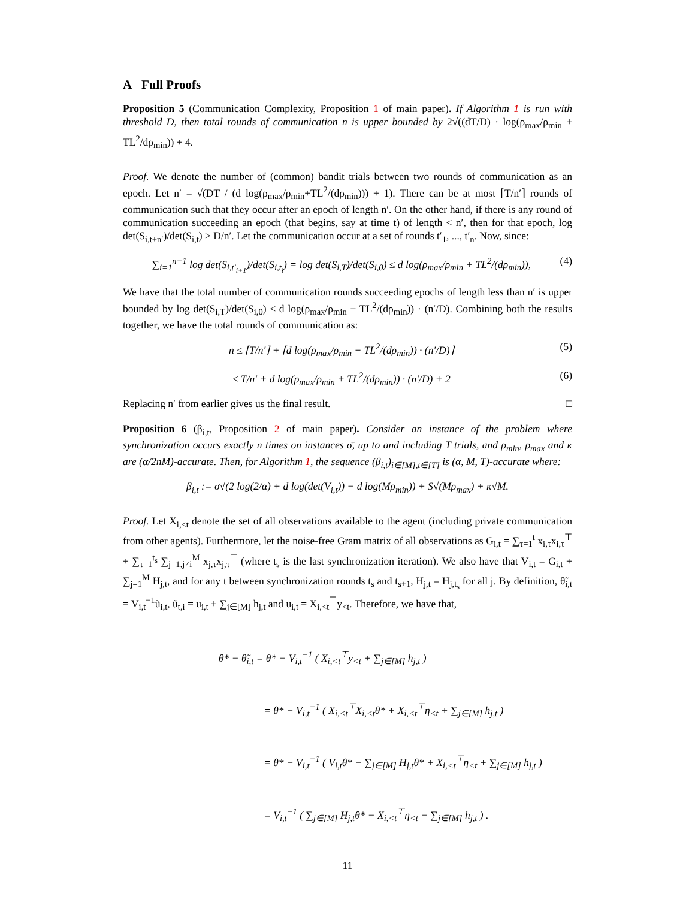A Full Proofs
Proposition 5 (Communication Complexity, Proposition 1 of main paper). If Algorithm 1 is run with threshold D, then total rounds of communication n is upper bounded by 2√((dT/D) · log(ρ<sub>max</sub>/ρ<sub>min</sub> + TL<sup>2</sup>/dρ<sub>min</sub>)) + 4.
Proof. We denote the number of (common) bandit trials between two rounds of communication as an epoch. Let n′ = √(DT / (d log(ρ<sub>max</sub>/ρ<sub>min</sub>+TL<sup>2</sup>/(dρ<sub>min</sub>))) + 1). There can be at most ⌈T/n′⌉ rounds of communication such that they occur after an epoch of length n′. On the other hand, if there is any round of communication succeeding an epoch (that begins, say at time t) of length < n′, then for that epoch, log det(S<sub>i,t+n′</sub>)/det(S<sub>i,t</sub>) > D/n′. Let the communication occur at a set of rounds t′<sub>1</sub>, ..., t′<sub>n</sub>. Now, since:
∑<sub>i=1</sub><sup>n−1</sup> log det(S<sub>i,t′<sub>i+1</sub></sub>)/det(S<sub>i,t<sub>i</sub></sub>) = log det(S<sub>i,T</sub>)/det(S<sub>i,0</sub>) ≤ d log(ρ<sub>max</sub>/ρ<sub>min</sub> + TL<sup>2</sup>/(dρ<sub>min</sub>)), (4)
We have that the total number of communication rounds succeeding epochs of length less than n′ is upper bounded by log det(S<sub>i,T</sub>)/det(S<sub>i,0</sub>) ≤ d log(ρ<sub>max</sub>/ρ<sub>min</sub> + TL<sup>2</sup>/(dρ<sub>min</sub>)) · (n′/D). Combining both the results together, we have the total rounds of communication as:
n ≤ ⌈T/n′⌉ + ⌈d log(ρ<sub>max</sub>/ρ<sub>min</sub> + TL<sup>2</sup>/(dρ<sub>min</sub>)) · (n′/D)⌉ (5)
≤ T/n′ + d log(ρ<sub>max</sub>/ρ<sub>min</sub> + TL<sup>2</sup>/(dρ<sub>min</sub>)) · (n′/D) + 2 (6)
Replacing n′ from earlier gives us the final result. □
Proposition 6 (β<sub>i,t</sub>, Proposition 2 of main paper). Consider an instance of the problem where synchronization occurs exactly n times on instances σ̄, up to and including T trials, and ρ<sub>min</sub>, ρ<sub>max</sub> and κ are (α/2nM)-accurate. Then, for Algorithm 1, the sequence (β<sub>i,t</sub>)<sub>i∈[M],t∈[T]</sub> is (α, M, T)-accurate where:
β<sub>i,t</sub> := σ√(2 log(2/α) + d log(det(V<sub>i,t</sub>)) − d log(Mρ<sub>min</sub>)) + S√(Mρ<sub>max</sub>) + κ√M.
Proof. Let X<sub>i,<t</sub> denote the set of all observations available to the agent (including private communication from other agents). Furthermore, let the noise-free Gram matrix of all observations as G<sub>i,t</sub> = ∑<sub>τ=1</sub><sup>t</sup> x<sub>i,τ</sub>x<sub>i,τ</sub><sup>⊤</sup> + ∑<sub>τ=1</sub><sup>t<sub>s</sub></sup> ∑<sub>j=1,j≠i</sub><sup>M</sup> x<sub>j,τ</sub>x<sub>j,τ</sub><sup>⊤</sup> (where t<sub>s</sub> is the last synchronization iteration). We also have that V<sub>i,t</sub> = G<sub>i,t</sub> + ∑<sub>j=1</sub><sup>M</sup> H<sub>j,t</sub>, and for any t between synchronization rounds t<sub>s</sub> and t<sub>s+1</sub>, H<sub>j,t</sub> = H<sub>j,t<sub>s</sub></sub> for all j. By definition, θ̃<sub>i,t</sub> = V<sub>i,t</sub><sup>−1</sup>ũ<sub>i,t</sub>, ũ<sub>t,i</sub> = u<sub>i,t</sub> + ∑<sub>j∈[M]</sub> h<sub>j,t</sub> and u<sub>i,t</sub> = X<sub>i,<t</sub><sup>⊤</sup>y<sub><t</sub>. Therefore, we have that,
θ* − θ̃<sub>i,t</sub> = θ* − V<sub>i,t</sub><sup>−1</sup> ( X<sub>i,<t</sub><sup>⊤</sup>y<sub><t</sub> + ∑<sub>j∈[M]</sub> h<sub>j,t</sub> )
= θ* − V<sub>i,t</sub><sup>−1</sup> ( X<sub>i,<t</sub><sup>⊤</sup>X<sub>i,<t</sub>θ* + X<sub>i,<t</sub><sup>⊤</sup>η<sub><t</sub> + ∑<sub>j∈[M]</sub> h<sub>j,t</sub> )
= θ* − V<sub>i,t</sub><sup>−1</sup> ( V<sub>i,t</sub>θ* − ∑<sub>j∈[M]</sub> H<sub>j,t</sub>θ* + X<sub>i,<t</sub><sup>⊤</sup>η<sub><t</sub> + ∑<sub>j∈[M]</sub> h<sub>j,t</sub> )
= V<sub>i,t</sub><sup>−1</sup> ( ∑<sub>j∈[M]</sub> H<sub>j,t</sub>θ* − X<sub>i,<t</sub><sup>⊤</sup>η<sub><t</sub> − ∑<sub>j∈[M]</sub> h<sub>j,t</sub> ) .
11